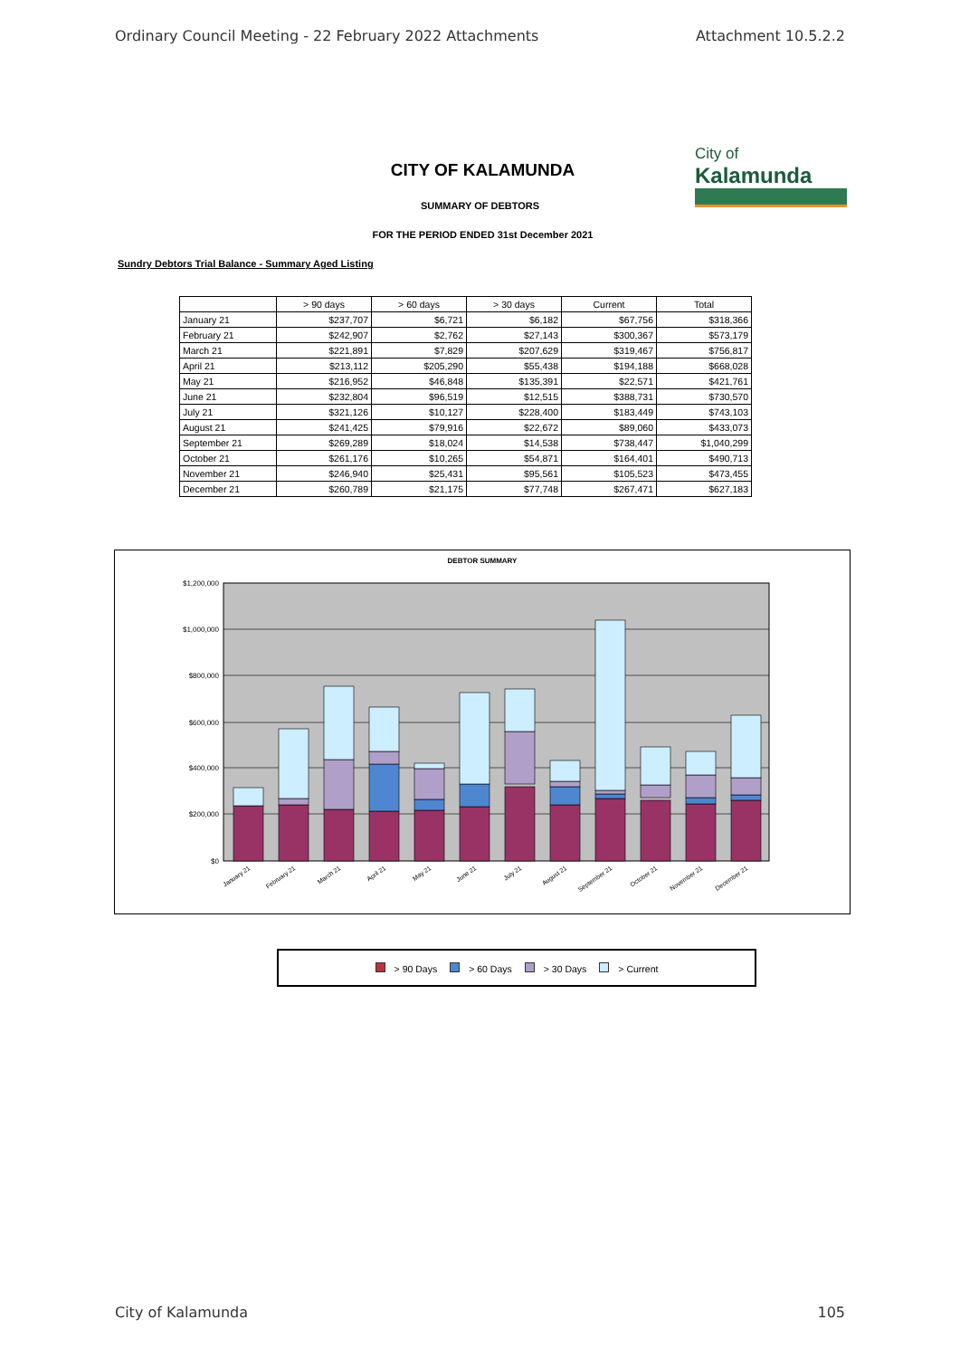Ordinary Council Meeting - 22 February 2022 Attachments Attachment 10.5.2.2
City of
Kalamunda
CITY OF KALAMUNDA
SUMMARY OF DEBTORS
FOR THE PERIOD ENDED 31st December 2021
Sundry Debtors Trial Balance - Summary Aged Listing
| | > 90 days | > 60 days | > 30 days | Current | Total |
| --- | --- | --- | --- | --- | --- |
| January 21 | $237,707 | $6,721 | $6,182 | $67,756 | $318,366 |
| February 21 | $242,907 | $2,762 | $27,143 | $300,367 | $573,179 |
| March 21 | $221,891 | $7,829 | $207,629 | $319,467 | $756,817 |
| April 21 | $213,112 | $205,290 | $55,438 | $194,188 | $668,028 |
| May 21 | $216,952 | $46,848 | $135,391 | $22,571 | $421,761 |
| June 21 | $232,804 | $96,519 | $12,515 | $388,731 | $730,570 |
| July 21 | $321,126 | $10,127 | $228,400 | $183,449 | $743,103 |
| August 21 | $241,425 | $79,916 | $22,672 | $89,060 | $433,073 |
| September 21 | $269,289 | $18,024 | $14,538 | $738,447 | $1,040,299 |
| October 21 | $261,176 | $10,265 | $54,871 | $164,401 | $490,713 |
| November 21 | $246,940 | $25,431 | $95,561 | $105,523 | $473,455 |
| December 21 | $260,789 | $21,175 | $77,748 | $267,471 | $627,183 |
DEBTOR SUMMARY
$1,200,000
$1,000,000
$800,000
$600,000
$400,000
$200,000
$0
January 21
February 21
March 21
April 21
May 21
June 21
July 21
August 21
September 21
October 21
November 21
December 21
> 90 Days > 60 Days > 30 Days > Current
City of Kalamunda 105